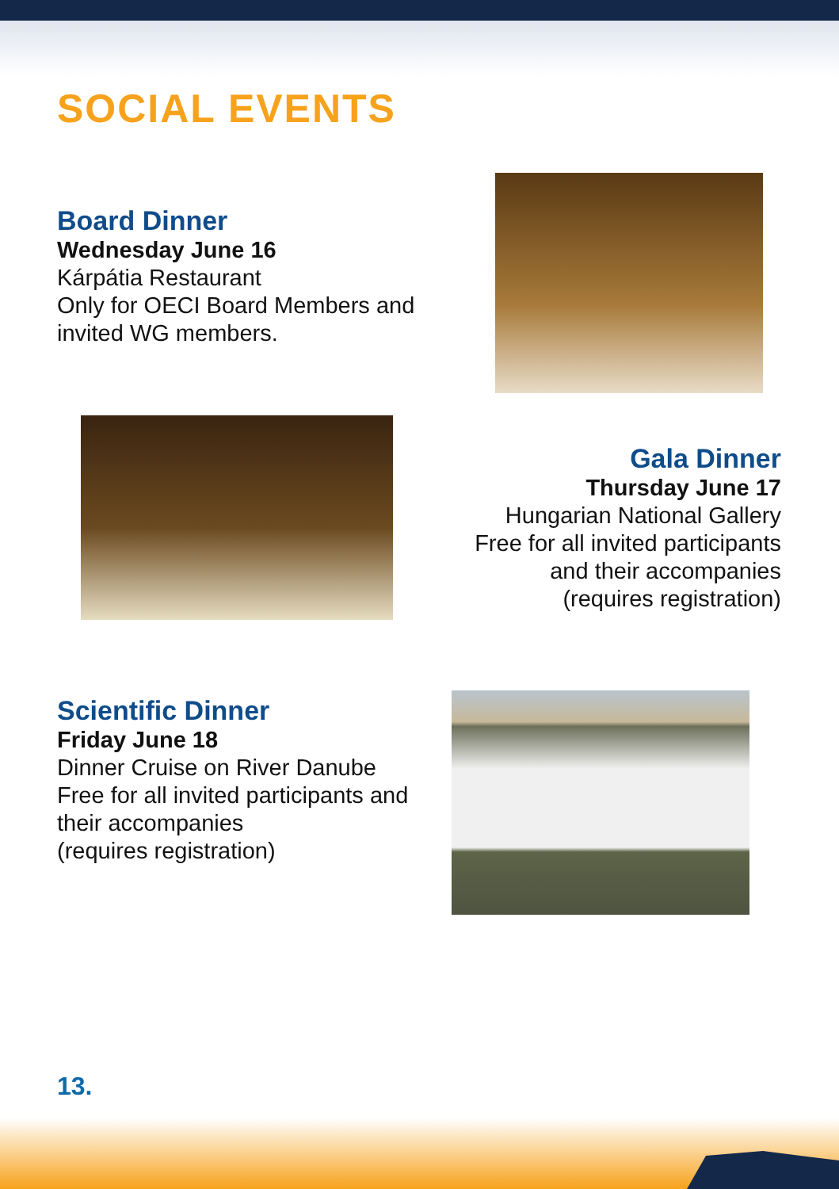SOCIAL EVENTS
Board Dinner
Wednesday June 16
Kárpátia Restaurant
Only for OECI Board Members and
invited WG members.
Gala Dinner
Thursday June 17
Hungarian National Gallery
Free for all invited participants
and their accompanies
(requires registration)
Scientific Dinner
Friday June 18
Dinner Cruise on River Danube
Free for all invited participants and
their accompanies
(requires registration)
13.